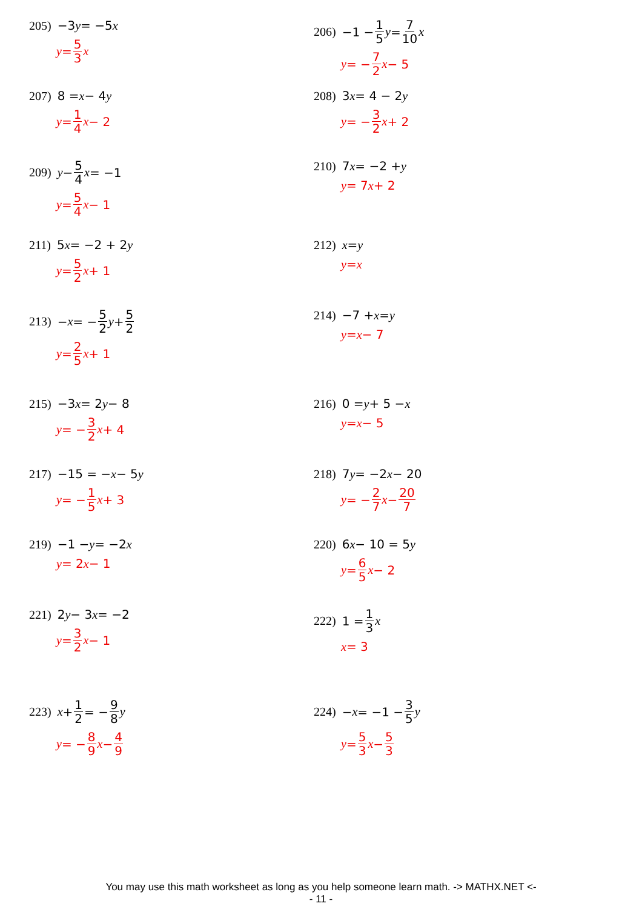205) −3 y = −5 x
y = 5 3 x
206) −1 − 1 5 y = 7 10 x
y = − 7 2 x − 5
207) 8 = x − 4 y
y = 1 4 x − 2
208) 3 x = 4 − 2 y
y = − 3 2 x + 2
209) y − 5 4 x = −1
y = 5 4 x − 1
210) 7 x = −2 + y
y = 7 x + 2
211) 5 x = −2 + 2 y
y = 5 2 x + 1
212) x = y
y = x
213) − x = − 5 2 y + 5 2
y = 2 5 x + 1
214) −7 + x = y
y = x − 7
215) −3 x = 2 y − 8
y = − 3 2 x + 4
216) 0 = y + 5 − x
y = x − 5
217) −15 = − x − 5 y
y = − 1 5 x + 3
218) 7 y = −2 x − 20
y = − 2 7 x − 20 7
219) −1 − y = −2 x
y = 2 x − 1
220) 6 x − 10 = 5 y
y = 6 5 x − 2
221) 2 y − 3 x = −2
y = 3 2 x − 1
222) 1 = 1 3 x
x = 3
223) x + 1 2 = − 9 8 y
y = − 8 9 x − 4 9
224) − x = −1 − 3 5 y
y = 5 3 x − 5 3
You may use this math worksheet as long as you help someone learn math. -> MATHX.NET <-
- 11 -